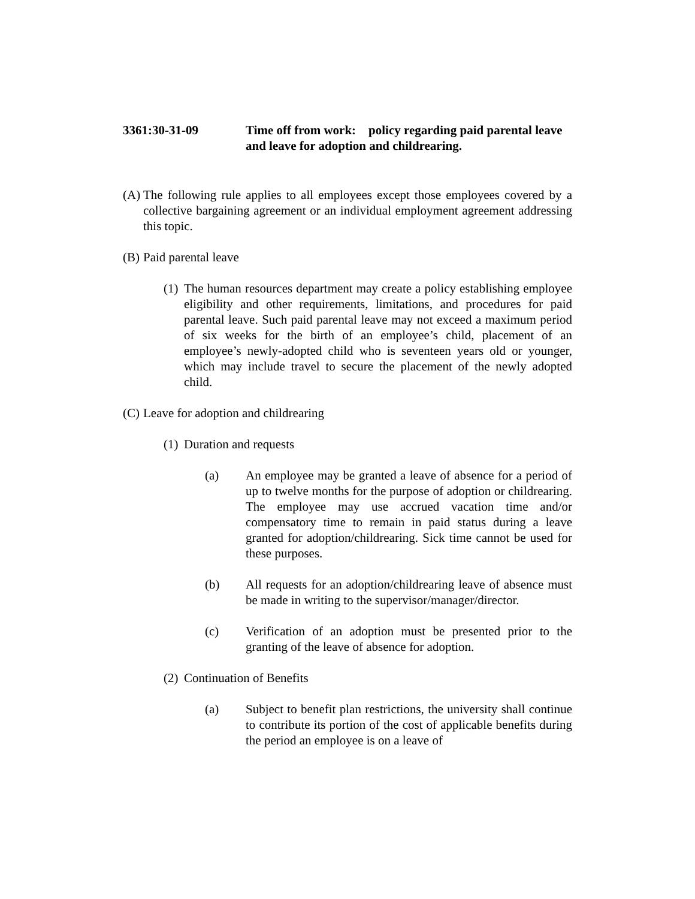3361:30-31-09 Time off from work: policy regarding paid parental leave and leave for adoption and childrearing.
(A)
The following rule applies to all employees except those employees covered by a collective bargaining agreement or an individual employment agreement addressing this topic.
(B)
Paid parental leave
(1)
The human resources department may create a policy establishing employee eligibility and other requirements, limitations, and procedures for paid parental leave. Such paid parental leave may not exceed a maximum period of six weeks for the birth of an employee’s child, placement of an employee’s newly-adopted child who is seventeen years old or younger, which may include travel to secure the placement of the newly adopted child.
(C)
Leave for adoption and childrearing
(1)
Duration and requests
(a) An employee may be granted a leave of absence for a period of up to twelve months for the purpose of adoption or childrearing. The employee may use accrued vacation time and/or compensatory time to remain in paid status during a leave granted for adoption/childrearing. Sick time cannot be used for these purposes.
(b) All requests for an adoption/childrearing leave of absence must be made in writing to the supervisor/manager/director.
(c) Verification of an adoption must be presented prior to the granting of the leave of absence for adoption.
(2)
Continuation of Benefits
(a) Subject to benefit plan restrictions, the university shall continue to contribute its portion of the cost of applicable benefits during the period an employee is on a leave of